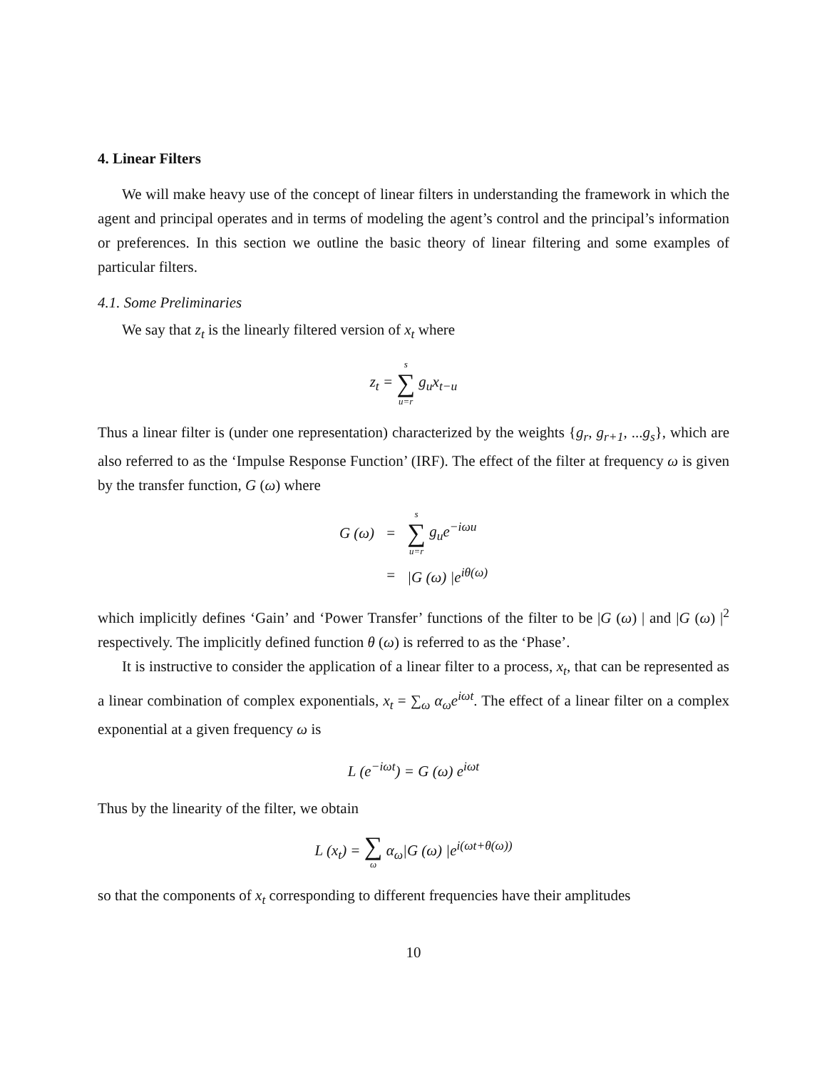4. Linear Filters
We will make heavy use of the concept of linear filters in understanding the framework in which the agent and principal operates and in terms of modeling the agent’s control and the principal’s information or preferences. In this section we outline the basic theory of linear filtering and some examples of particular filters.
4.1. Some Preliminaries
We say that z<sub>t</sub> is the linearly filtered version of x<sub>t</sub> where
z<sub>t</sub> = s ∑ u=r g<sub>u</sub>x<sub>t−u</sub>
Thus a linear filter is (under one representation) characterized by the weights {g<sub>r</sub>, g<sub>r+1</sub>, ...g<sub>s</sub>}, which are also referred to as the ‘Impulse Response Function’ (IRF). The effect of the filter at frequency ω is given by the transfer function, G (ω) where
| G (ω) | = | s ∑ u=r g<sub>u</sub>e<sup>−iωu</sup> |
| | = | /G (ω) /e<sup>iθ(ω)</sup> |
which implicitly defines ‘Gain’ and ‘Power Transfer’ functions of the filter to be |G (ω) | and |G (ω) |<sup>2</sup> respectively. The implicitly defined function θ (ω) is referred to as the ‘Phase’.
It is instructive to consider the application of a linear filter to a process, x<sub>t</sub>, that can be represented as a linear combination of complex exponentials, x<sub>t</sub> = ∑<sub>ω</sub> α<sub>ω</sub>e<sup>iωt</sup>. The effect of a linear filter on a complex exponential at a given frequency ω is
L (e<sup>−iωt</sup>) = G (ω) e<sup>iωt</sup>
Thus by the linearity of the filter, we obtain
L (x<sub>t</sub>) = ∑ ω α<sub>ω</sub>|G (ω) |e<sup>i(ωt+θ(ω))</sup>
so that the components of x<sub>t</sub> corresponding to different frequencies have their amplitudes
10